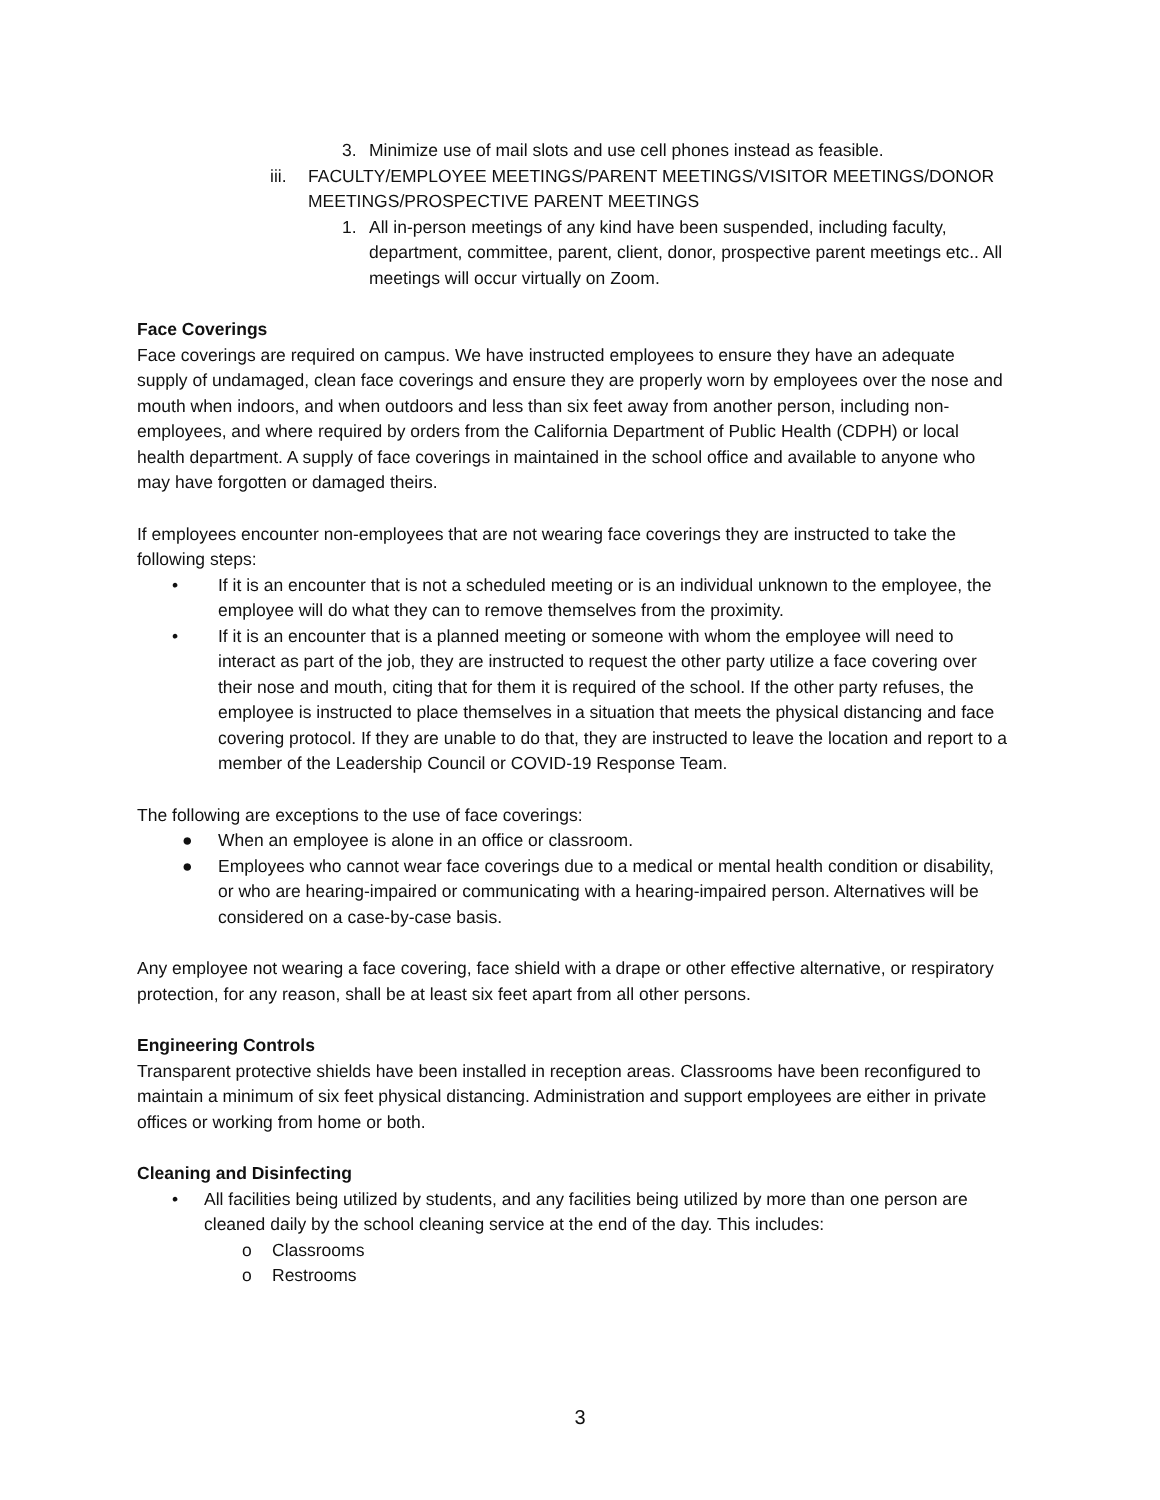3. Minimize use of mail slots and use cell phones instead as feasible.
iii. FACULTY/EMPLOYEE MEETINGS/PARENT MEETINGS/VISITOR MEETINGS/DONOR MEETINGS/PROSPECTIVE PARENT MEETINGS
1. All in-person meetings of any kind have been suspended, including faculty, department, committee, parent, client, donor, prospective parent meetings etc.. All meetings will occur virtually on Zoom.
Face Coverings
Face coverings are required on campus. We have instructed employees to ensure they have an adequate supply of undamaged, clean face coverings and ensure they are properly worn by employees over the nose and mouth when indoors, and when outdoors and less than six feet away from another person, including non-employees, and where required by orders from the California Department of Public Health (CDPH) or local health department. A supply of face coverings in maintained in the school office and available to anyone who may have forgotten or damaged theirs.
If employees encounter non-employees that are not wearing face coverings they are instructed to take the following steps:
• If it is an encounter that is not a scheduled meeting or is an individual unknown to the employee, the employee will do what they can to remove themselves from the proximity.
• If it is an encounter that is a planned meeting or someone with whom the employee will need to interact as part of the job, they are instructed to request the other party utilize a face covering over their nose and mouth, citing that for them it is required of the school. If the other party refuses, the employee is instructed to place themselves in a situation that meets the physical distancing and face covering protocol. If they are unable to do that, they are instructed to leave the location and report to a member of the Leadership Council or COVID-19 Response Team.
The following are exceptions to the use of face coverings:
● When an employee is alone in an office or classroom.
● Employees who cannot wear face coverings due to a medical or mental health condition or disability, or who are hearing-impaired or communicating with a hearing-impaired person. Alternatives will be considered on a case-by-case basis.
Any employee not wearing a face covering, face shield with a drape or other effective alternative, or respiratory protection, for any reason, shall be at least six feet apart from all other persons.
Engineering Controls
Transparent protective shields have been installed in reception areas. Classrooms have been reconfigured to maintain a minimum of six feet physical distancing. Administration and support employees are either in private offices or working from home or both.
Cleaning and Disinfecting
• All facilities being utilized by students, and any facilities being utilized by more than one person are cleaned daily by the school cleaning service at the end of the day. This includes:
o Classrooms
o Restrooms
3